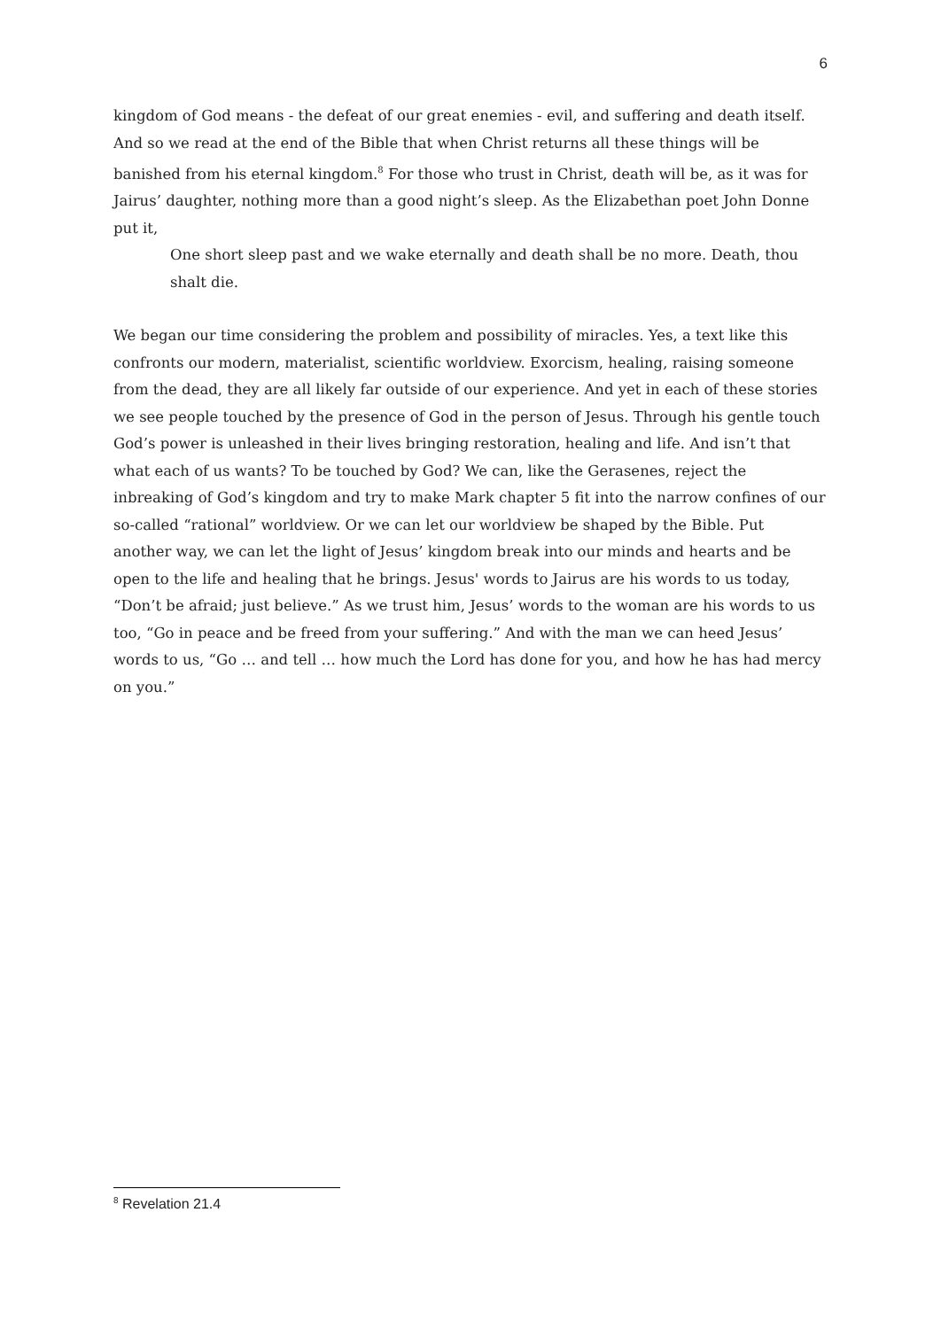6
kingdom of God means - the defeat of our great enemies - evil, and suffering and death itself. And so we read at the end of the Bible that when Christ returns all these things will be banished from his eternal kingdom.<sup>8</sup> For those who trust in Christ, death will be, as it was for Jairus’ daughter, nothing more than a good night’s sleep. As the Elizabethan poet John Donne put it,
One short sleep past and we wake eternally and death shall be no more. Death, thou shalt die.
We began our time considering the problem and possibility of miracles. Yes, a text like this confronts our modern, materialist, scientific worldview. Exorcism, healing, raising someone from the dead, they are all likely far outside of our experience. And yet in each of these stories we see people touched by the presence of God in the person of Jesus. Through his gentle touch God’s power is unleashed in their lives bringing restoration, healing and life. And isn’t that what each of us wants? To be touched by God? We can, like the Gerasenes, reject the inbreaking of God’s kingdom and try to make Mark chapter 5 fit into the narrow confines of our so-called “rational” worldview. Or we can let our worldview be shaped by the Bible. Put another way, we can let the light of Jesus’ kingdom break into our minds and hearts and be open to the life and healing that he brings. Jesus' words to Jairus are his words to us today, “Don’t be afraid; just believe.” As we trust him, Jesus’ words to the woman are his words to us too, “Go in peace and be freed from your suffering.” And with the man we can heed Jesus’ words to us, “Go … and tell … how much the Lord has done for you, and how he has had mercy on you.”
<sup>8</sup> Revelation 21.4